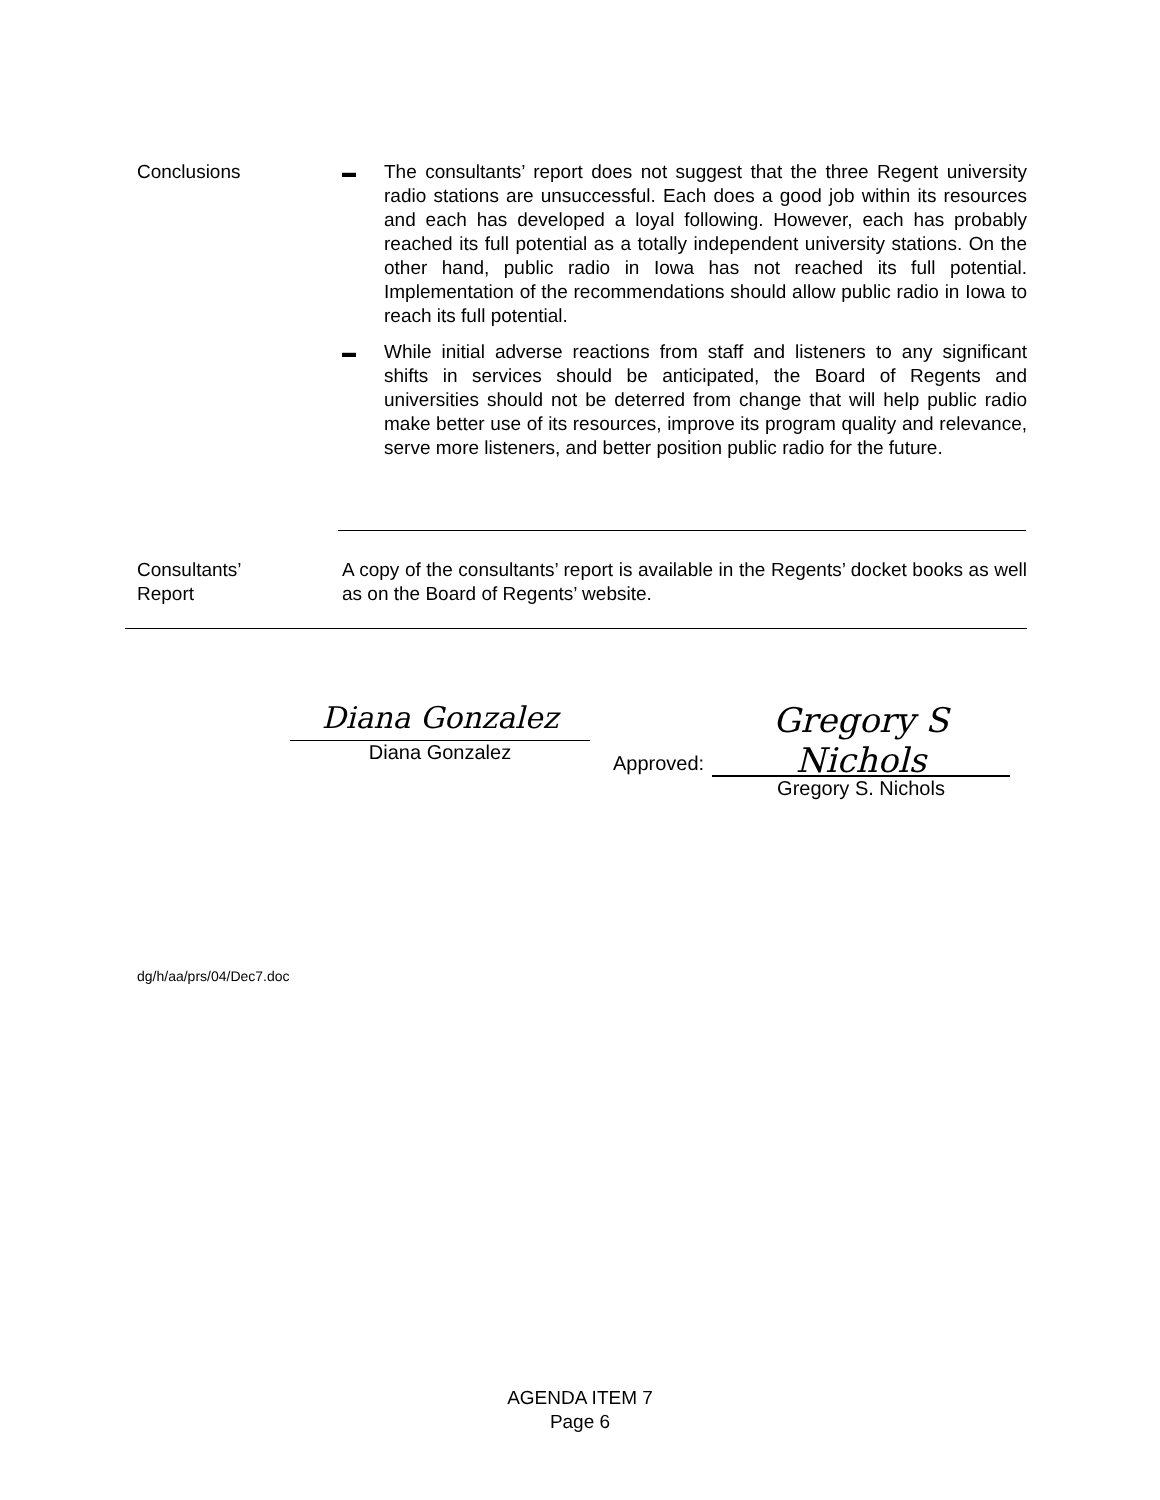Conclusions
▬
The consultants’ report does not suggest that the three Regent university radio stations are unsuccessful. Each does a good job within its resources and each has developed a loyal following. However, each has probably reached its full potential as a totally independent university stations. On the other hand, public radio in Iowa has not reached its full potential. Implementation of the recommendations should allow public radio in Iowa to reach its full potential.
▬
While initial adverse reactions from staff and listeners to any significant shifts in services should be anticipated, the Board of Regents and universities should not be deterred from change that will help public radio make better use of its resources, improve its program quality and relevance, serve more listeners, and better position public radio for the future.
Consultants’
Report
A copy of the consultants’ report is available in the Regents’ docket books as well as on the Board of Regents’ website.
Diana Gonzalez
Diana Gonzalez
Approved:
Gregory S Nichols
Gregory S. Nichols
dg/h/aa/prs/04/Dec7.doc
AGENDA ITEM 7
Page 6